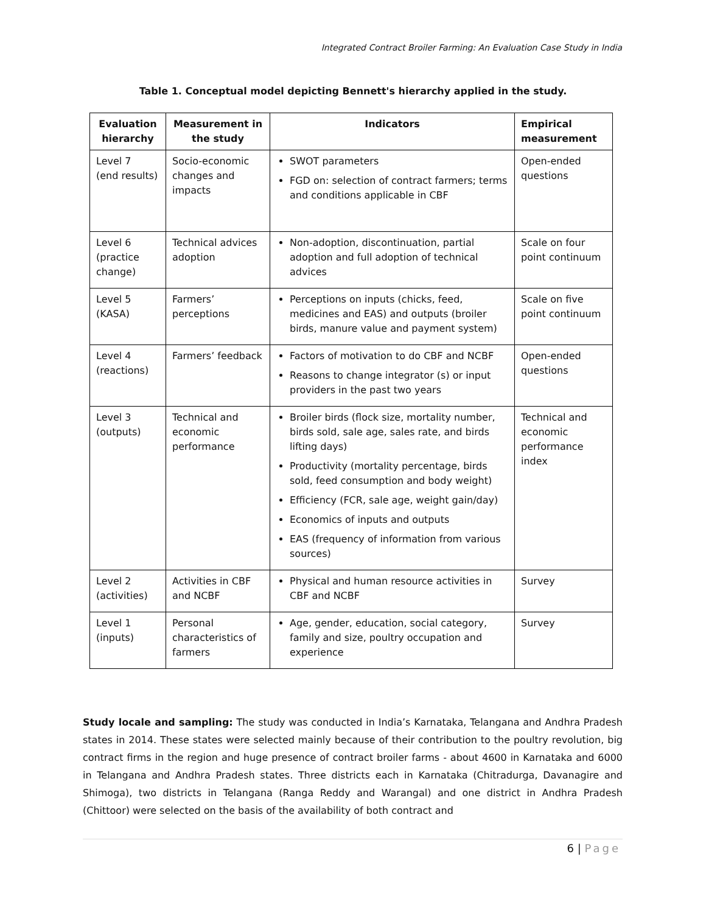Integrated Contract Broiler Farming: An Evaluation Case Study in India
Table 1. Conceptual model depicting Bennett's hierarchy applied in the study.
| Evaluation hierarchy | Measurement in the study | Indicators | Empirical measurement |
| --- | --- | --- | --- |
| Level 7 (end results) | Socio-economic changes and impacts | SWOT parameters FGD on: selection of contract farmers; terms and conditions applicable in CBF | Open-ended questions |
| Level 6 (practice change) | Technical advices adoption | Non-adoption, discontinuation, partial adoption and full adoption of technical advices | Scale on four point continuum |
| Level 5 (KASA) | Farmers’ perceptions | Perceptions on inputs (chicks, feed, medicines and EAS) and outputs (broiler birds, manure value and payment system) | Scale on five point continuum |
| Level 4 (reactions) | Farmers’ feedback | Factors of motivation to do CBF and NCBF Reasons to change integrator (s) or input providers in the past two years | Open-ended questions |
| Level 3 (outputs) | Technical and economic performance | Broiler birds (flock size, mortality number, birds sold, sale age, sales rate, and birds lifting days) Productivity (mortality percentage, birds sold, feed consumption and body weight) Efficiency (FCR, sale age, weight gain/day) Economics of inputs and outputs EAS (frequency of information from various sources) | Technical and economic performance index |
| Level 2 (activities) | Activities in CBF and NCBF | Physical and human resource activities in CBF and NCBF | Survey |
| Level 1 (inputs) | Personal characteristics of farmers | Age, gender, education, social category, family and size, poultry occupation and experience | Survey |
Study locale and sampling: The study was conducted in India’s Karnataka, Telangana and Andhra Pradesh states in 2014. These states were selected mainly because of their contribution to the poultry revolution, big contract firms in the region and huge presence of contract broiler farms - about 4600 in Karnataka and 6000 in Telangana and Andhra Pradesh states. Three districts each in Karnataka (Chitradurga, Davanagire and Shimoga), two districts in Telangana (Ranga Reddy and Warangal) and one district in Andhra Pradesh (Chittoor) were selected on the basis of the availability of both contract and
6 | Page